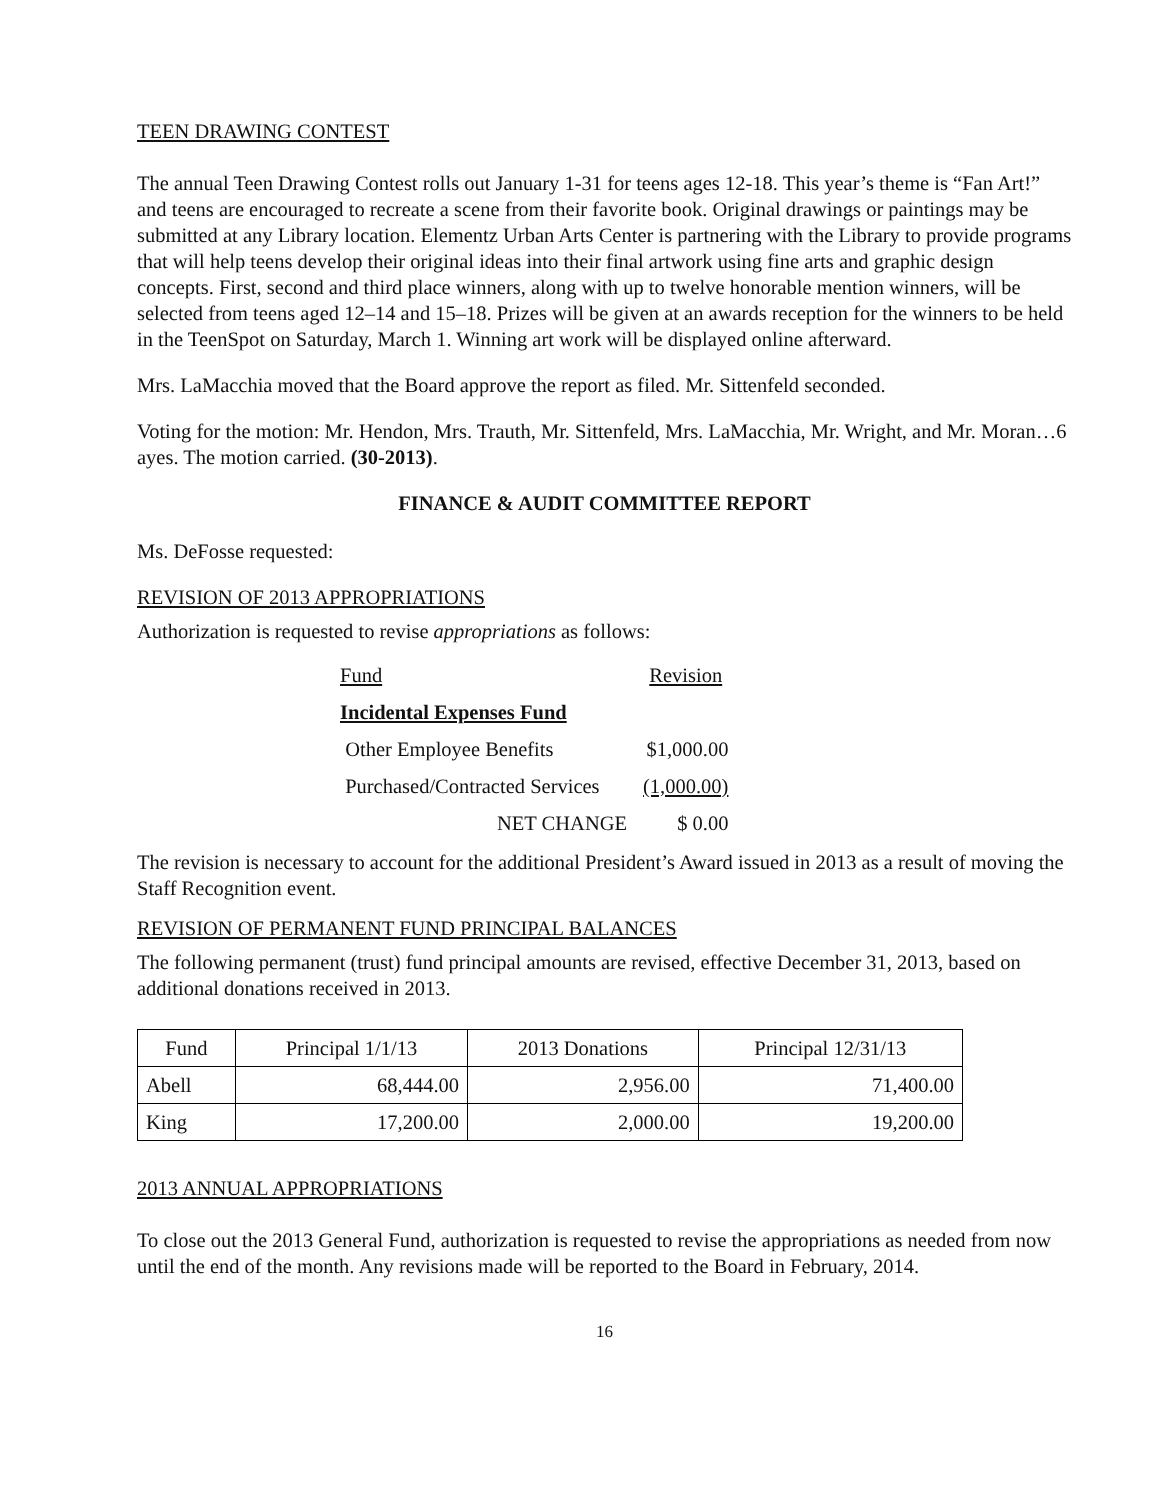TEEN DRAWING CONTEST
The annual Teen Drawing Contest rolls out January 1-31 for teens ages 12-18. This year’s theme is “Fan Art!” and teens are encouraged to recreate a scene from their favorite book. Original drawings or paintings may be submitted at any Library location. Elementz Urban Arts Center is partnering with the Library to provide programs that will help teens develop their original ideas into their final artwork using fine arts and graphic design concepts. First, second and third place winners, along with up to twelve honorable mention winners, will be selected from teens aged 12–14 and 15–18. Prizes will be given at an awards reception for the winners to be held in the TeenSpot on Saturday, March 1. Winning art work will be displayed online afterward.
Mrs. LaMacchia moved that the Board approve the report as filed. Mr. Sittenfeld seconded.
Voting for the motion: Mr. Hendon, Mrs. Trauth, Mr. Sittenfeld, Mrs. LaMacchia, Mr. Wright, and Mr. Moran…6 ayes. The motion carried. (30-2013).
FINANCE & AUDIT COMMITTEE REPORT
Ms. DeFosse requested:
REVISION OF 2013 APPROPRIATIONS
Authorization is requested to revise appropriations as follows:
| Fund | Revision |
| Incidental Expenses Fund | |
| Other Employee Benefits | $1,000.00 |
| Purchased/Contracted Services | (1,000.00) |
| NET CHANGE | $ 0.00 |
The revision is necessary to account for the additional President’s Award issued in 2013 as a result of moving the Staff Recognition event.
REVISION OF PERMANENT FUND PRINCIPAL BALANCES
The following permanent (trust) fund principal amounts are revised, effective December 31, 2013, based on additional donations received in 2013.
| Fund | Principal 1/1/13 | 2013 Donations | Principal 12/31/13 |
| --- | --- | --- | --- |
| Abell | 68,444.00 | 2,956.00 | 71,400.00 |
| King | 17,200.00 | 2,000.00 | 19,200.00 |
2013 ANNUAL APPROPRIATIONS
To close out the 2013 General Fund, authorization is requested to revise the appropriations as needed from now until the end of the month. Any revisions made will be reported to the Board in February, 2014.
16